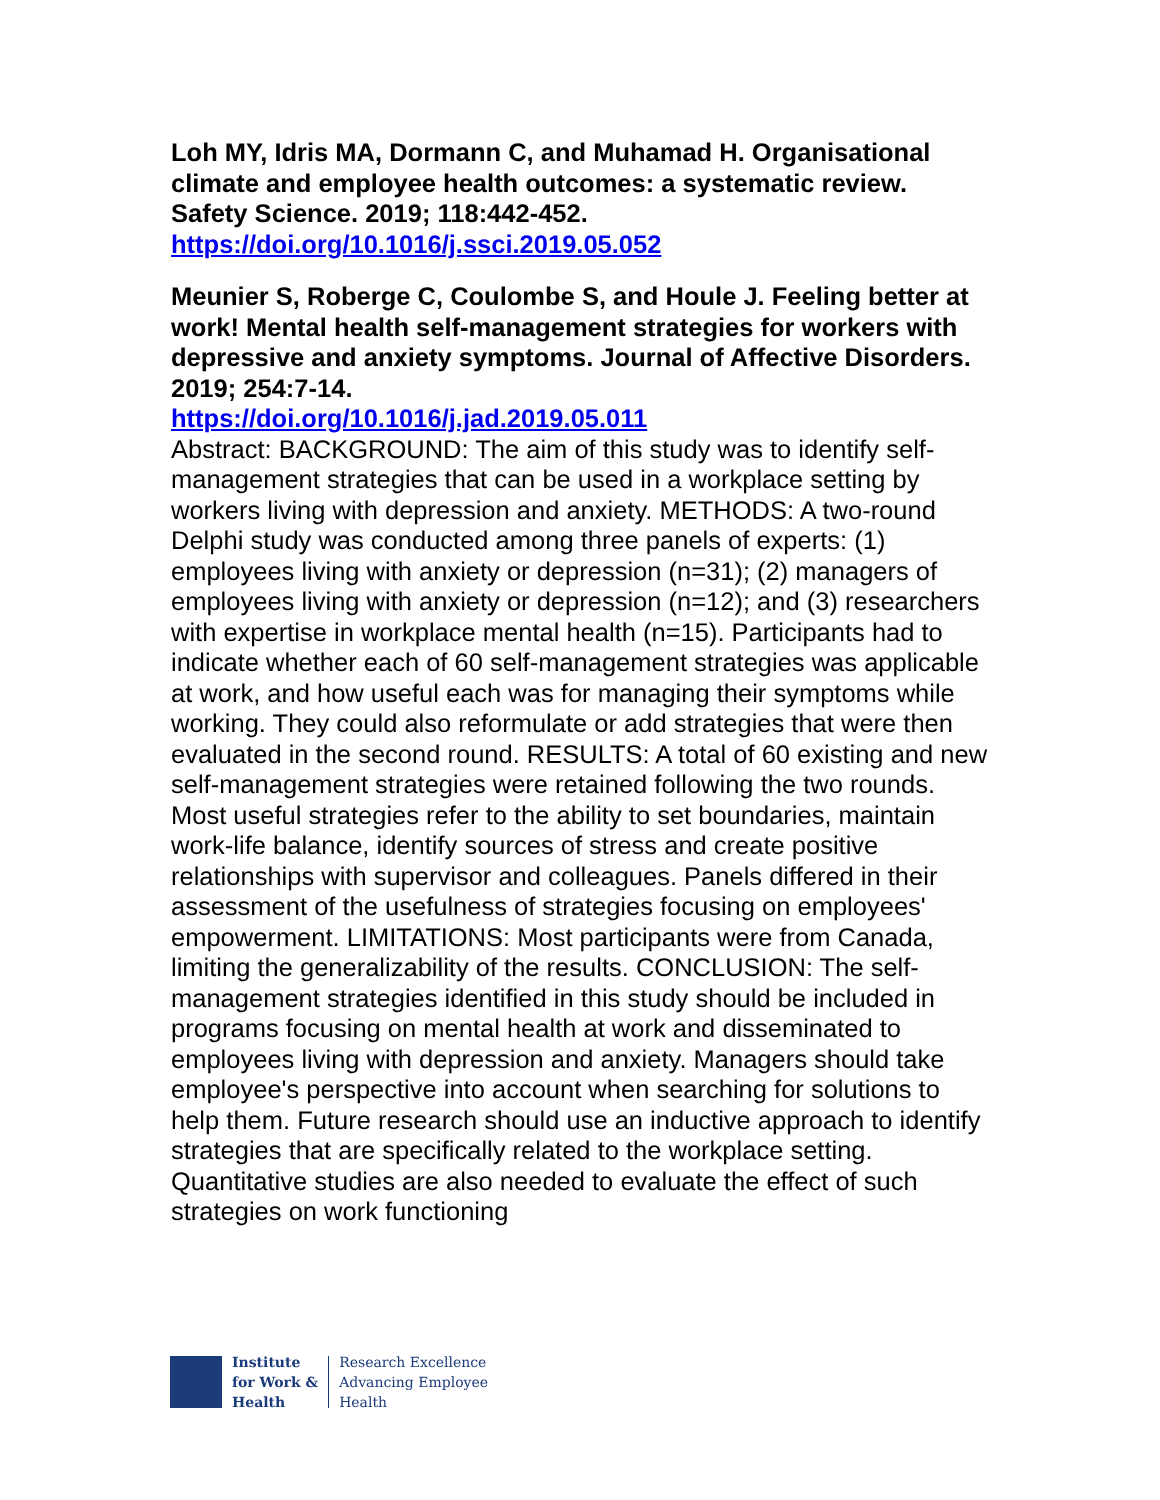Loh MY, Idris MA, Dormann C, and Muhamad H. Organisational climate and employee health outcomes: a systematic review. Safety Science. 2019; 118:442-452.
https://doi.org/10.1016/j.ssci.2019.05.052
Meunier S, Roberge C, Coulombe S, and Houle J. Feeling better at work! Mental health self-management strategies for workers with depressive and anxiety symptoms. Journal of Affective Disorders. 2019; 254:7-14.
https://doi.org/10.1016/j.jad.2019.05.011
Abstract: BACKGROUND: The aim of this study was to identify self-management strategies that can be used in a workplace setting by workers living with depression and anxiety. METHODS: A two-round Delphi study was conducted among three panels of experts: (1) employees living with anxiety or depression (n=31); (2) managers of employees living with anxiety or depression (n=12); and (3) researchers with expertise in workplace mental health (n=15). Participants had to indicate whether each of 60 self-management strategies was applicable at work, and how useful each was for managing their symptoms while working. They could also reformulate or add strategies that were then evaluated in the second round. RESULTS: A total of 60 existing and new self-management strategies were retained following the two rounds. Most useful strategies refer to the ability to set boundaries, maintain work-life balance, identify sources of stress and create positive relationships with supervisor and colleagues. Panels differed in their assessment of the usefulness of strategies focusing on employees' empowerment. LIMITATIONS: Most participants were from Canada, limiting the generalizability of the results. CONCLUSION: The self-management strategies identified in this study should be included in programs focusing on mental health at work and disseminated to employees living with depression and anxiety. Managers should take employee's perspective into account when searching for solutions to help them. Future research should use an inductive approach to identify strategies that are specifically related to the workplace setting. Quantitative studies are also needed to evaluate the effect of such strategies on work functioning
Institute
for Work &
Health
Research Excellence
Advancing Employee
Health